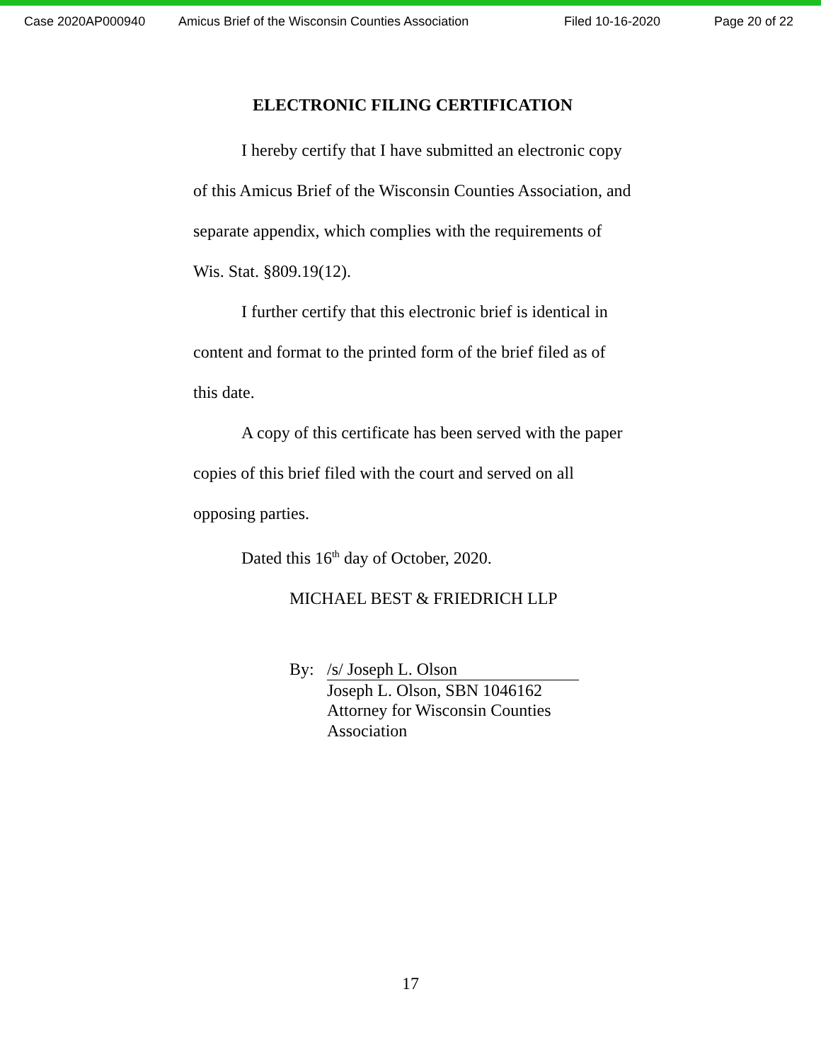Case 2020AP000940 Amicus Brief of the Wisconsin Counties Association Filed 10-16-2020 Page 20 of 22
ELECTRONIC FILING CERTIFICATION
I hereby certify that I have submitted an electronic copy of this Amicus Brief of the Wisconsin Counties Association, and separate appendix, which complies with the requirements of Wis. Stat. §809.19(12).
I further certify that this electronic brief is identical in content and format to the printed form of the brief filed as of this date.
A copy of this certificate has been served with the paper copies of this brief filed with the court and served on all opposing parties.
Dated this 16<sup>th</sup> day of October, 2020.
MICHAEL BEST & FRIEDRICH LLP
By: /s/ Joseph L. Olson
Joseph L. Olson, SBN 1046162
Attorney for Wisconsin Counties
Association
17